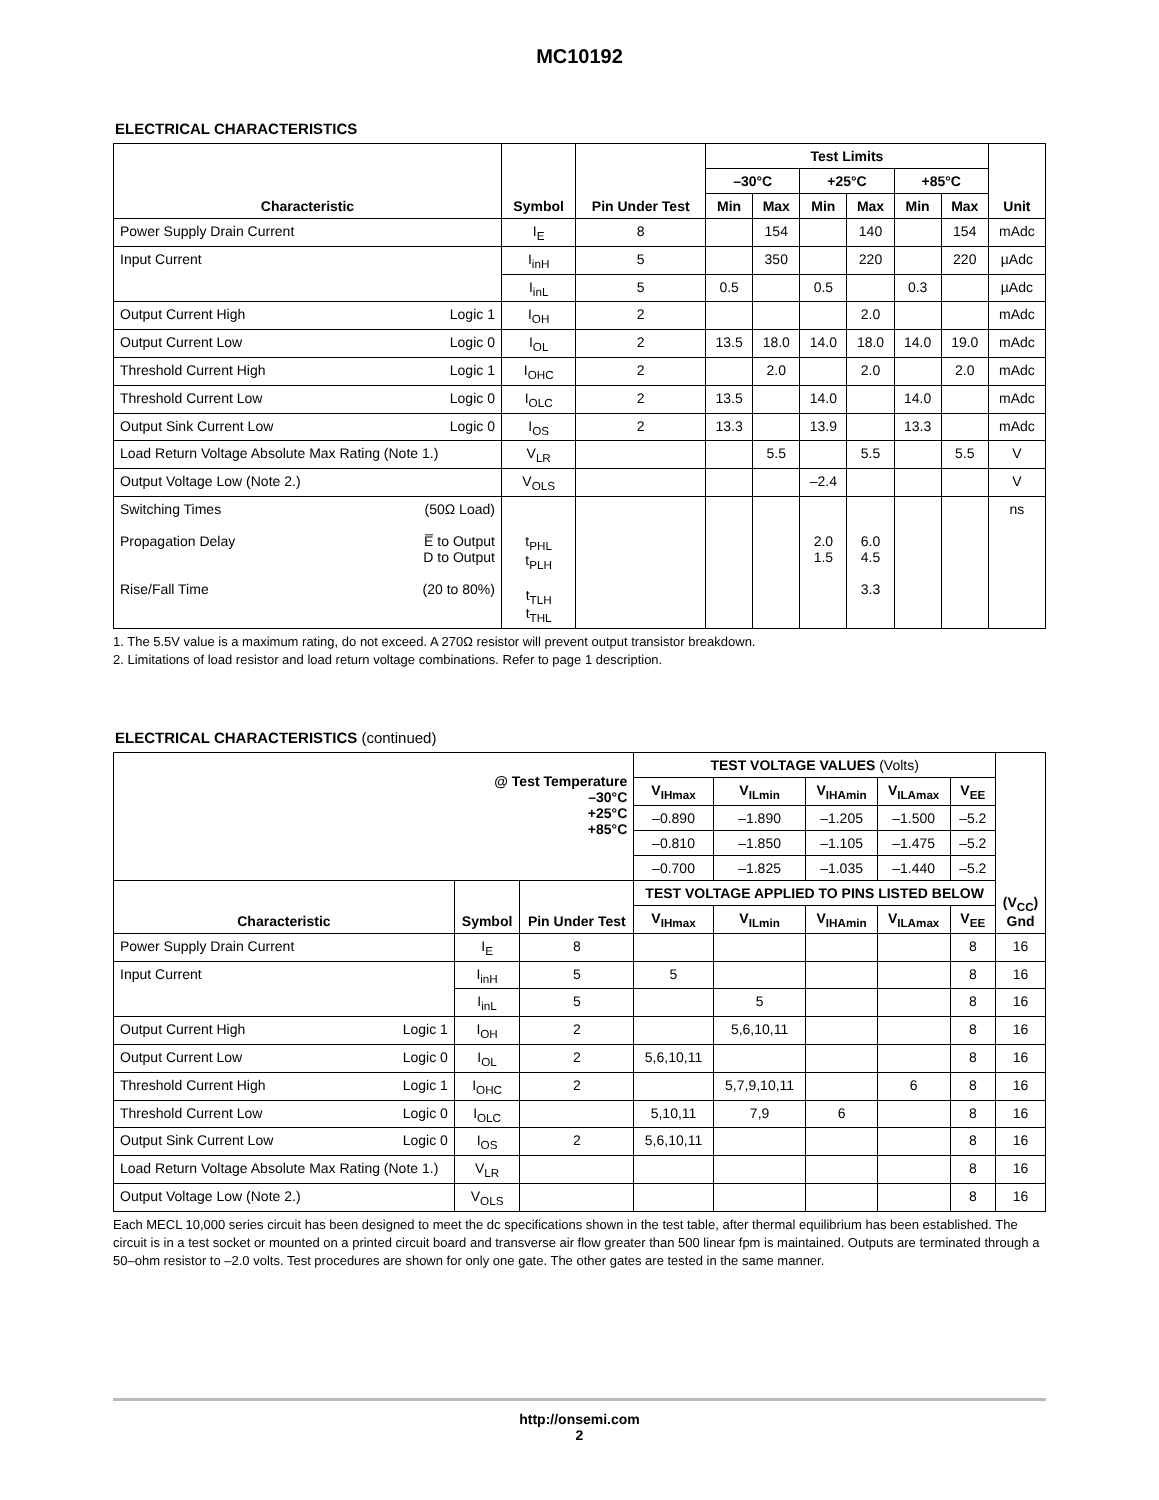MC10192
ELECTRICAL CHARACTERISTICS
| Characteristic | Symbol | Pin Under Test | Test Limits | | | | | | Unit |
| --- | --- | --- | --- | --- | --- | --- | --- | --- | --- |
| | | | –30°C | | +25°C | | +85°C | | |
| | | | Min | Max | Min | Max | Min | Max | |
| Power Supply Drain Current | I<sub>E</sub> | 8 | | 154 | | 140 | | 154 | mAdc |
| Input Current | I<sub>inH</sub> | 5 | | 350 | | 220 | | 220 | µAdc |
| | I<sub>inL</sub> | 5 | 0.5 | | 0.5 | | 0.3 | | µAdc |
| Output Current High Logic 1 | I<sub>OH</sub> | 2 | | | | 2.0 | | | mAdc |
| Output Current Low Logic 0 | I<sub>OL</sub> | 2 | 13.5 | 18.0 | 14.0 | 18.0 | 14.0 | 19.0 | mAdc |
| Threshold Current High Logic 1 | I<sub>OHC</sub> | 2 | | 2.0 | | 2.0 | | 2.0 | mAdc |
| Threshold Current Low Logic 0 | I<sub>OLC</sub> | 2 | 13.5 | | 14.0 | | 14.0 | | mAdc |
| Output Sink Current Low Logic 0 | I<sub>OS</sub> | 2 | 13.3 | | 13.9 | | 13.3 | | mAdc |
| Load Return Voltage Absolute Max Rating (Note 1.) | V<sub>LR</sub> | | | 5.5 | | 5.5 | | 5.5 | V |
| Output Voltage Low (Note 2.) | V<sub>OLS</sub> | | | | –2.4 | | | | V |
| Switching Times (50Ω Load) Propagation Delay E̅ to Output D to Output Rise/Fall Time (20 to 80%) | t<sub>PHL</sub> t<sub>PLH</sub> t<sub>TLH</sub> t<sub>THL</sub> | | | | 2.0 1.5 | 6.0 4.5 3.3 | | | ns |
1. The 5.5V value is a maximum rating, do not exceed. A 270Ω resistor will prevent output transistor breakdown.
2. Limitations of load resistor and load return voltage combinations. Refer to page 1 description.
ELECTRICAL CHARACTERISTICS (continued)
| @ Test Temperature –30°C +25°C +85°C | | | TEST VOLTAGE VALUES (Volts) | | | | | (V<sub>CC</sub>) Gnd |
| | | | V<sub>IHmax</sub> | V<sub>ILmin</sub> | V<sub>IHAmin</sub> | V<sub>ILAmax</sub> | V<sub>EE</sub> | |
| | | | –0.890 | –1.890 | –1.205 | –1.500 | –5.2 | |
| | | | –0.810 | –1.850 | –1.105 | –1.475 | –5.2 | |
| | | | –0.700 | –1.825 | –1.035 | –1.440 | –5.2 | |
| Characteristic | Symbol | Pin Under Test | TEST VOLTAGE APPLIED TO PINS LISTED BELOW | | | | | |
| | | | V<sub>IHmax</sub> | V<sub>ILmin</sub> | V<sub>IHAmin</sub> | V<sub>ILAmax</sub> | V<sub>EE</sub> | |
| Power Supply Drain Current | I<sub>E</sub> | 8 | | | | | 8 | 16 |
| Input Current | I<sub>inH</sub> | 5 | 5 | | | | 8 | 16 |
| | I<sub>inL</sub> | 5 | | 5 | | | 8 | 16 |
| Output Current High Logic 1 | I<sub>OH</sub> | 2 | | 5,6,10,11 | | | 8 | 16 |
| Output Current Low Logic 0 | I<sub>OL</sub> | 2 | 5,6,10,11 | | | | 8 | 16 |
| Threshold Current High Logic 1 | I<sub>OHC</sub> | 2 | | 5,7,9,10,11 | | 6 | 8 | 16 |
| Threshold Current Low Logic 0 | I<sub>OLC</sub> | | 5,10,11 | 7,9 | 6 | | 8 | 16 |
| Output Sink Current Low Logic 0 | I<sub>OS</sub> | 2 | 5,6,10,11 | | | | 8 | 16 |
| Load Return Voltage Absolute Max Rating (Note 1.) | V<sub>LR</sub> | | | | | | 8 | 16 |
| Output Voltage Low (Note 2.) | V<sub>OLS</sub> | | | | | | 8 | 16 |
Each MECL 10,000 series circuit has been designed to meet the dc specifications shown in the test table, after thermal equilibrium has been established. The circuit is in a test socket or mounted on a printed circuit board and transverse air flow greater than 500 linear fpm is maintained. Outputs are terminated through a 50–ohm resistor to –2.0 volts. Test procedures are shown for only one gate. The other gates are tested in the same manner.
http://onsemi.com
2